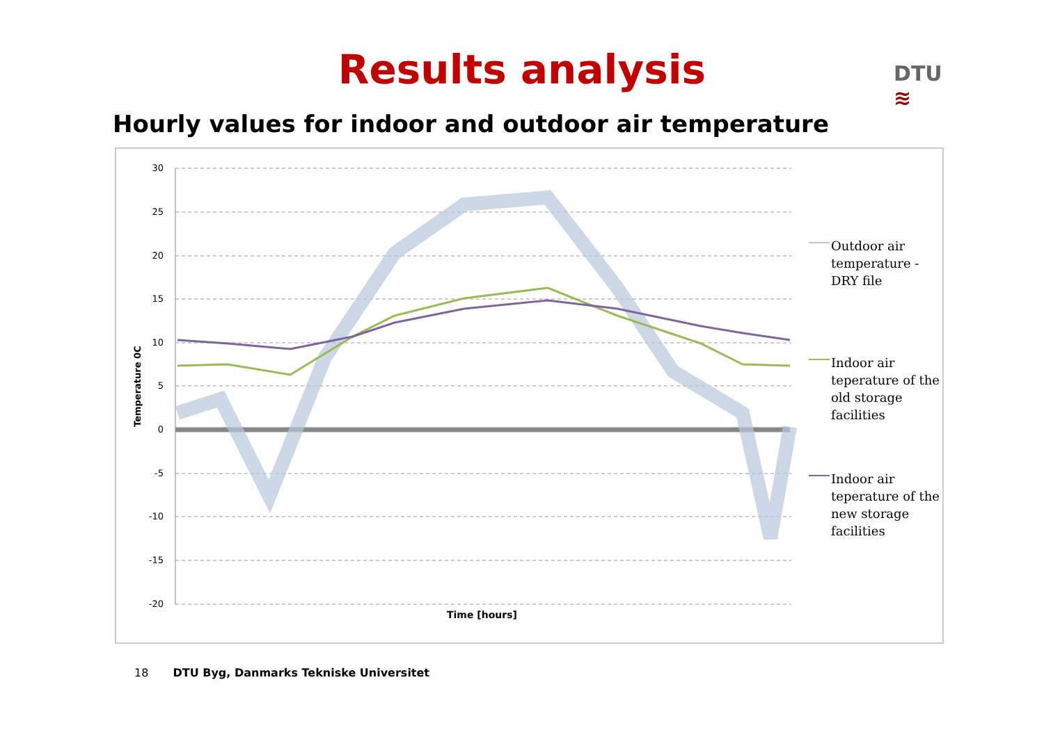Results analysis
DTU
≋
Hourly values for indoor and outdoor air temperature
30
25
20
15
10
5
0
-5
-10
-15
-20
Time [hours]
Temperature 0C
Outdoor air
temperature -
DRY file
Indoor air
teperature of the
old storage
facilities
Indoor air
teperature of the
new storage
facilities
18 DTU Byg, Danmarks Tekniske Universitet